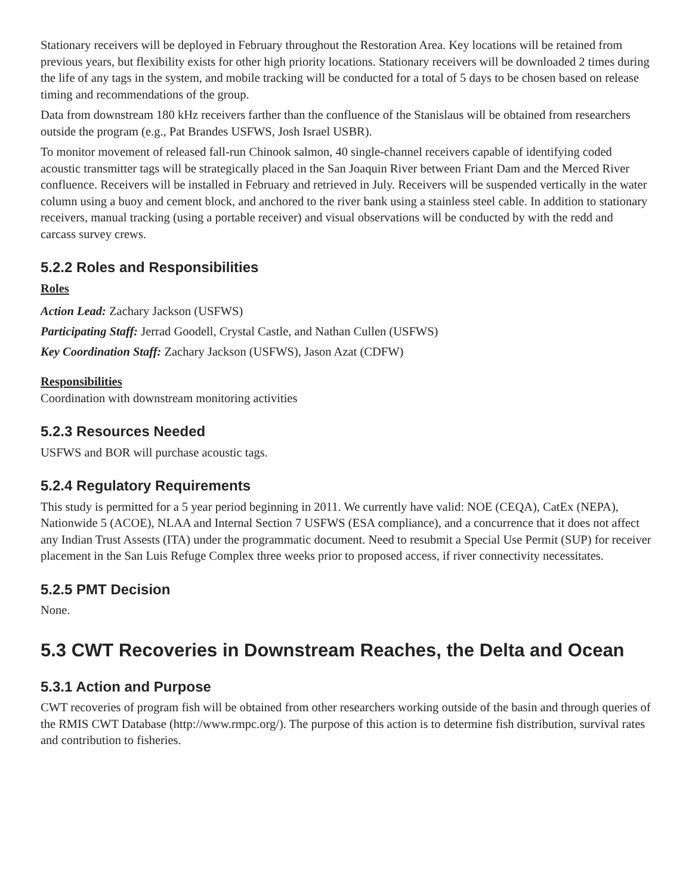Stationary receivers will be deployed in February throughout the Restoration Area. Key locations will be retained from previous years, but flexibility exists for other high priority locations. Stationary receivers will be downloaded 2 times during the life of any tags in the system, and mobile tracking will be conducted for a total of 5 days to be chosen based on release timing and recommendations of the group.
Data from downstream 180 kHz receivers farther than the confluence of the Stanislaus will be obtained from researchers outside the program (e.g., Pat Brandes USFWS, Josh Israel USBR).
To monitor movement of released fall-run Chinook salmon, 40 single-channel receivers capable of identifying coded acoustic transmitter tags will be strategically placed in the San Joaquin River between Friant Dam and the Merced River confluence. Receivers will be installed in February and retrieved in July. Receivers will be suspended vertically in the water column using a buoy and cement block, and anchored to the river bank using a stainless steel cable. In addition to stationary receivers, manual tracking (using a portable receiver) and visual observations will be conducted by with the redd and carcass survey crews.
5.2.2 Roles and Responsibilities
Roles
Action Lead: Zachary Jackson (USFWS)
Participating Staff: Jerrad Goodell, Crystal Castle, and Nathan Cullen (USFWS)
Key Coordination Staff: Zachary Jackson (USFWS), Jason Azat (CDFW)
Responsibilities
Coordination with downstream monitoring activities
5.2.3 Resources Needed
USFWS and BOR will purchase acoustic tags.
5.2.4 Regulatory Requirements
This study is permitted for a 5 year period beginning in 2011. We currently have valid: NOE (CEQA), CatEx (NEPA), Nationwide 5 (ACOE), NLAA and Internal Section 7 USFWS (ESA compliance), and a concurrence that it does not affect any Indian Trust Assests (ITA) under the programmatic document. Need to resubmit a Special Use Permit (SUP) for receiver placement in the San Luis Refuge Complex three weeks prior to proposed access, if river connectivity necessitates.
5.2.5 PMT Decision
None.
5.3 CWT Recoveries in Downstream Reaches, the Delta and Ocean
5.3.1 Action and Purpose
CWT recoveries of program fish will be obtained from other researchers working outside of the basin and through queries of the RMIS CWT Database (http://www.rmpc.org/). The purpose of this action is to determine fish distribution, survival rates and contribution to fisheries.